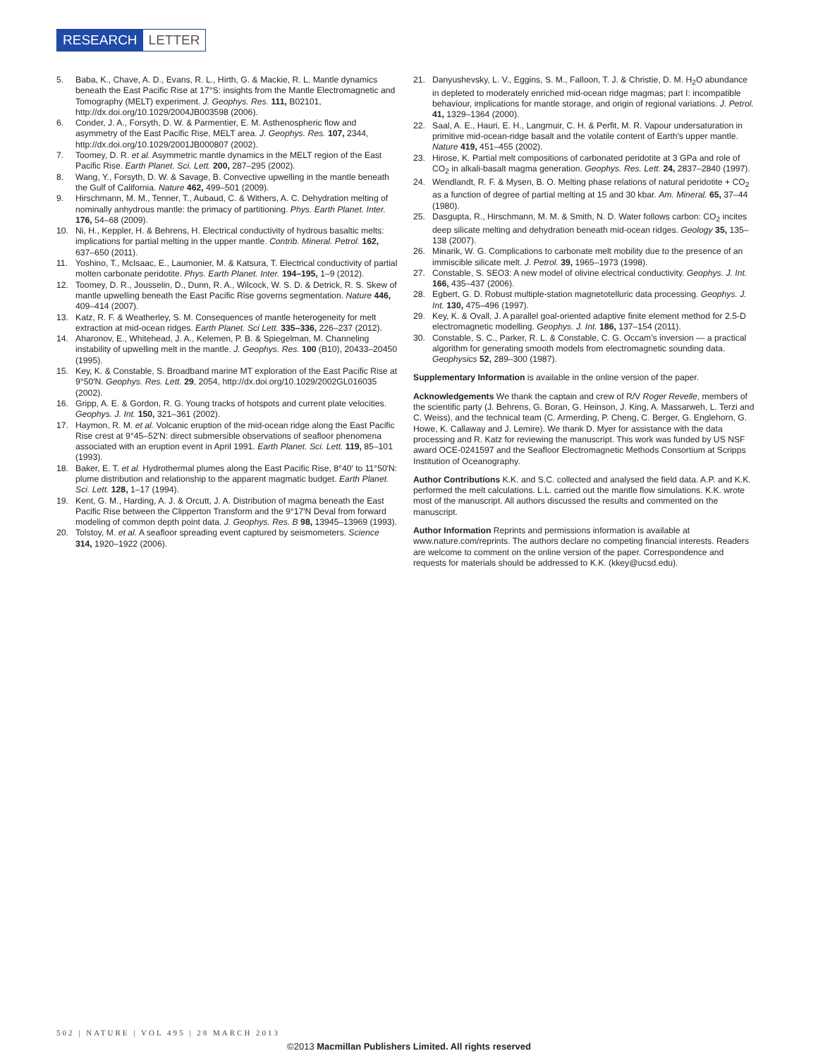RESEARCH LETTER
5. Baba, K., Chave, A. D., Evans, R. L., Hirth, G. & Mackie, R. L. Mantle dynamics beneath the East Pacific Rise at 17°S: insights from the Mantle Electromagnetic and Tomography (MELT) experiment. J. Geophys. Res. 111, B02101, http://dx.doi.org/10.1029/2004JB003598 (2006).
6. Conder, J. A., Forsyth, D. W. & Parmentier, E. M. Asthenospheric flow and asymmetry of the East Pacific Rise, MELT area. J. Geophys. Res. 107, 2344, http://dx.doi.org/10.1029/2001JB000807 (2002).
7. Toomey, D. R. et al. Asymmetric mantle dynamics in the MELT region of the East Pacific Rise. Earth Planet. Sci. Lett. 200, 287–295 (2002).
8. Wang, Y., Forsyth, D. W. & Savage, B. Convective upwelling in the mantle beneath the Gulf of California. Nature 462, 499–501 (2009).
9. Hirschmann, M. M., Tenner, T., Aubaud, C. & Withers, A. C. Dehydration melting of nominally anhydrous mantle: the primacy of partitioning. Phys. Earth Planet. Inter. 176, 54–68 (2009).
10. Ni, H., Keppler, H. & Behrens, H. Electrical conductivity of hydrous basaltic melts: implications for partial melting in the upper mantle. Contrib. Mineral. Petrol. 162, 637–650 (2011).
11. Yoshino, T., McIsaac, E., Laumonier, M. & Katsura, T. Electrical conductivity of partial molten carbonate peridotite. Phys. Earth Planet. Inter. 194–195, 1–9 (2012).
12. Toomey, D. R., Jousselin, D., Dunn, R. A., Wilcock, W. S. D. & Detrick, R. S. Skew of mantle upwelling beneath the East Pacific Rise governs segmentation. Nature 446, 409–414 (2007).
13. Katz, R. F. & Weatherley, S. M. Consequences of mantle heterogeneity for melt extraction at mid-ocean ridges. Earth Planet. Sci Lett. 335–336, 226–237 (2012).
14. Aharonov, E., Whitehead, J. A., Kelemen, P. B. & Spiegelman, M. Channeling instability of upwelling melt in the mantle. J. Geophys. Res. 100 (B10), 20433–20450 (1995).
15. Key, K. & Constable, S. Broadband marine MT exploration of the East Pacific Rise at 9°50′N. Geophys. Res. Lett. 29, 2054, http://dx.doi.org/10.1029/2002GL016035 (2002).
16. Gripp, A. E. & Gordon, R. G. Young tracks of hotspots and current plate velocities. Geophys. J. Int. 150, 321–361 (2002).
17. Haymon, R. M. et al. Volcanic eruption of the mid-ocean ridge along the East Pacific Rise crest at 9°45–52′N: direct submersible observations of seafloor phenomena associated with an eruption event in April 1991. Earth Planet. Sci. Lett. 119, 85–101 (1993).
18. Baker, E. T. et al. Hydrothermal plumes along the East Pacific Rise, 8°40′ to 11°50′N: plume distribution and relationship to the apparent magmatic budget. Earth Planet. Sci. Lett. 128, 1–17 (1994).
19. Kent, G. M., Harding, A. J. & Orcutt, J. A. Distribution of magma beneath the East Pacific Rise between the Clipperton Transform and the 9°17′N Deval from forward modeling of common depth point data. J. Geophys. Res. B 98, 13945–13969 (1993).
20. Tolstoy, M. et al. A seafloor spreading event captured by seismometers. Science 314, 1920–1922 (2006).
21. Danyushevsky, L. V., Eggins, S. M., Falloon, T. J. & Christie, D. M. H<sub>2</sub>O abundance in depleted to moderately enriched mid-ocean ridge magmas; part I: incompatible behaviour, implications for mantle storage, and origin of regional variations. J. Petrol. 41, 1329–1364 (2000).
22. Saal, A. E., Hauri, E. H., Langmuir, C. H. & Perfit, M. R. Vapour undersaturation in primitive mid-ocean-ridge basalt and the volatile content of Earth's upper mantle. Nature 419, 451–455 (2002).
23. Hirose, K. Partial melt compositions of carbonated peridotite at 3 GPa and role of CO<sub>2</sub> in alkali-basalt magma generation. Geophys. Res. Lett. 24, 2837–2840 (1997).
24. Wendlandt, R. F. & Mysen, B. O. Melting phase relations of natural peridotite + CO<sub>2</sub> as a function of degree of partial melting at 15 and 30 kbar. Am. Mineral. 65, 37–44 (1980).
25. Dasgupta, R., Hirschmann, M. M. & Smith, N. D. Water follows carbon: CO<sub>2</sub> incites deep silicate melting and dehydration beneath mid-ocean ridges. Geology 35, 135–138 (2007).
26. Minarik, W. G. Complications to carbonate melt mobility due to the presence of an immiscible silicate melt. J. Petrol. 39, 1965–1973 (1998).
27. Constable, S. SEO3: A new model of olivine electrical conductivity. Geophys. J. Int. 166, 435–437 (2006).
28. Egbert, G. D. Robust multiple-station magnetotelluric data processing. Geophys. J. Int. 130, 475–496 (1997).
29. Key, K. & Ovall, J. A parallel goal-oriented adaptive finite element method for 2.5-D electromagnetic modelling. Geophys. J. Int. 186, 137–154 (2011).
30. Constable, S. C., Parker, R. L. & Constable, C. G. Occam's inversion — a practical algorithm for generating smooth models from electromagnetic sounding data. Geophysics 52, 289–300 (1987).
Supplementary Information is available in the online version of the paper.
Acknowledgements We thank the captain and crew of R/V Roger Revelle, members of the scientific party (J. Behrens, G. Boran, G. Heinson, J. King, A. Massarweh, L. Terzi and C. Weiss), and the technical team (C. Armerding, P. Cheng, C. Berger, G. Englehorn, G. Howe, K. Callaway and J. Lemire). We thank D. Myer for assistance with the data processing and R. Katz for reviewing the manuscript. This work was funded by US NSF award OCE-0241597 and the Seafloor Electromagnetic Methods Consortium at Scripps Institution of Oceanography.
Author Contributions K.K. and S.C. collected and analysed the field data. A.P. and K.K. performed the melt calculations. L.L. carried out the mantle flow simulations. K.K. wrote most of the manuscript. All authors discussed the results and commented on the manuscript.
Author Information Reprints and permissions information is available at www.nature.com/reprints. The authors declare no competing financial interests. Readers are welcome to comment on the online version of the paper. Correspondence and requests for materials should be addressed to K.K. (kkey@ucsd.edu).
502 | NATURE | VOL 495 | 28 MARCH 2013
©2013 Macmillan Publishers Limited. All rights reserved